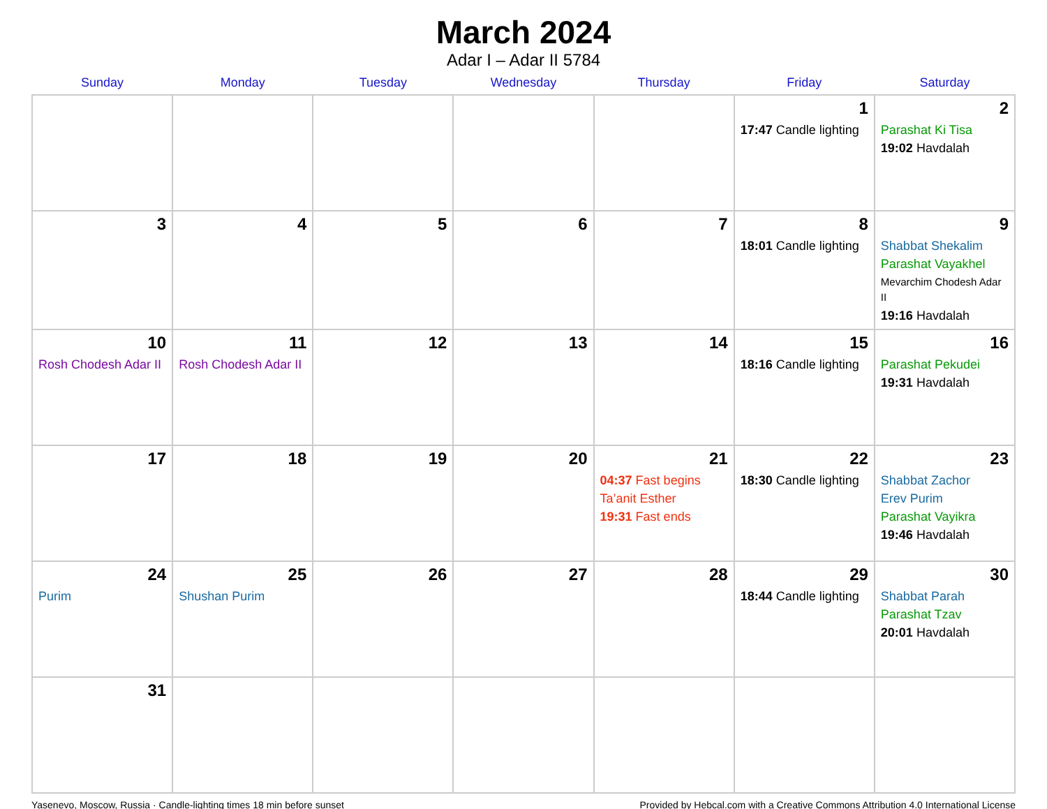March 2024
Adar I – Adar II 5784
| Sunday | Monday | Tuesday | Wednesday | Thursday | Friday | Saturday |
| --- | --- | --- | --- | --- | --- | --- |
| | | | | | 1 17:47 Candle lighting | 2 Parashat Ki Tisa 19:02 Havdalah |
| 3 | 4 | 5 | 6 | 7 | 8 18:01 Candle lighting | 9 Shabbat Shekalim Parashat Vayakhel Mevarchim Chodesh Adar II 19:16 Havdalah |
| 10 Rosh Chodesh Adar II | 11 Rosh Chodesh Adar II | 12 | 13 | 14 | 15 18:16 Candle lighting | 16 Parashat Pekudei 19:31 Havdalah |
| 17 | 18 | 19 | 20 | 21 04:37 Fast begins Ta’anit Esther 19:31 Fast ends | 22 18:30 Candle lighting | 23 Shabbat Zachor Erev Purim Parashat Vayikra 19:46 Havdalah |
| 24 Purim | 25 Shushan Purim | 26 | 27 | 28 | 29 18:44 Candle lighting | 30 Shabbat Parah Parashat Tzav 20:01 Havdalah |
| 31 | | | | | | |
Yasenevo, Moscow, Russia · Candle-lighting times 18 min before sunset Provided by Hebcal.com with a Creative Commons Attribution 4.0 International License